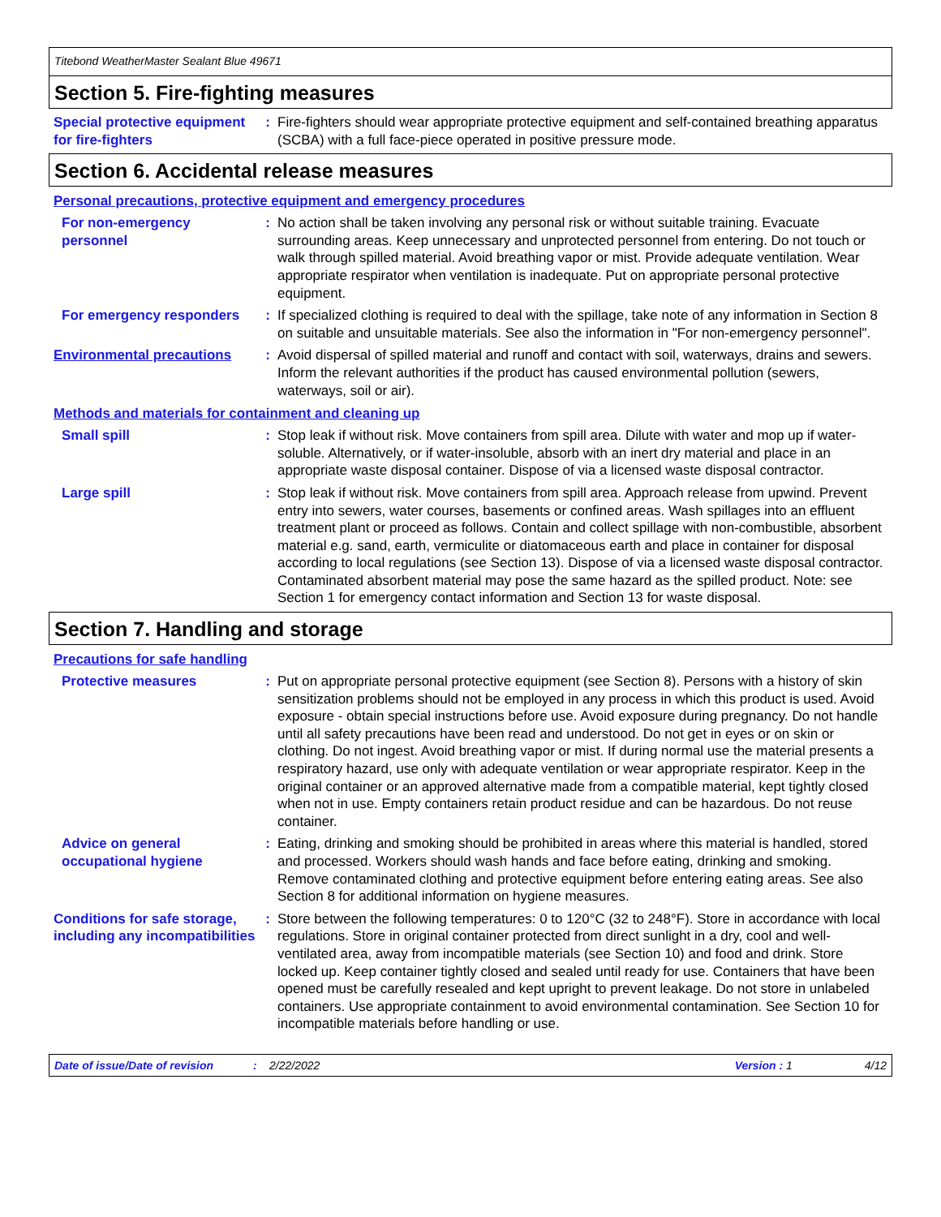Titebond WeatherMaster Sealant Blue 49671
Section 5. Fire-fighting measures
Special protective equipment for fire-fighters
: Fire-fighters should wear appropriate protective equipment and self-contained breathing apparatus (SCBA) with a full face-piece operated in positive pressure mode.
Section 6. Accidental release measures
Personal precautions, protective equipment and emergency procedures
For non-emergency personnel
: No action shall be taken involving any personal risk or without suitable training. Evacuate surrounding areas. Keep unnecessary and unprotected personnel from entering. Do not touch or walk through spilled material. Avoid breathing vapor or mist. Provide adequate ventilation. Wear appropriate respirator when ventilation is inadequate. Put on appropriate personal protective equipment.
For emergency responders : If specialized clothing is required to deal with the spillage, take note of any information in Section 8 on suitable and unsuitable materials. See also the information in "For non-emergency personnel".
Environmental precautions : Avoid dispersal of spilled material and runoff and contact with soil, waterways, drains and sewers. Inform the relevant authorities if the product has caused environmental pollution (sewers, waterways, soil or air).
Methods and materials for containment and cleaning up
Small spill : Stop leak if without risk. Move containers from spill area. Dilute with water and mop up if water-soluble. Alternatively, or if water-insoluble, absorb with an inert dry material and place in an appropriate waste disposal container. Dispose of via a licensed waste disposal contractor.
Large spill : Stop leak if without risk. Move containers from spill area. Approach release from upwind. Prevent entry into sewers, water courses, basements or confined areas. Wash spillages into an effluent treatment plant or proceed as follows. Contain and collect spillage with non-combustible, absorbent material e.g. sand, earth, vermiculite or diatomaceous earth and place in container for disposal according to local regulations (see Section 13). Dispose of via a licensed waste disposal contractor. Contaminated absorbent material may pose the same hazard as the spilled product. Note: see Section 1 for emergency contact information and Section 13 for waste disposal.
Section 7. Handling and storage
Precautions for safe handling
Protective measures : Put on appropriate personal protective equipment (see Section 8). Persons with a history of skin sensitization problems should not be employed in any process in which this product is used. Avoid exposure - obtain special instructions before use. Avoid exposure during pregnancy. Do not handle until all safety precautions have been read and understood. Do not get in eyes or on skin or clothing. Do not ingest. Avoid breathing vapor or mist. If during normal use the material presents a respiratory hazard, use only with adequate ventilation or wear appropriate respirator. Keep in the original container or an approved alternative made from a compatible material, kept tightly closed when not in use. Empty containers retain product residue and can be hazardous. Do not reuse container.
Advice on general occupational hygiene
: Eating, drinking and smoking should be prohibited in areas where this material is handled, stored and processed. Workers should wash hands and face before eating, drinking and smoking. Remove contaminated clothing and protective equipment before entering eating areas. See also Section 8 for additional information on hygiene measures.
Conditions for safe storage, including any incompatibilities
: Store between the following temperatures: 0 to 120°C (32 to 248°F). Store in accordance with local regulations. Store in original container protected from direct sunlight in a dry, cool and well-ventilated area, away from incompatible materials (see Section 10) and food and drink. Store locked up. Keep container tightly closed and sealed until ready for use. Containers that have been opened must be carefully resealed and kept upright to prevent leakage. Do not store in unlabeled containers. Use appropriate containment to avoid environmental contamination. See Section 10 for incompatible materials before handling or use.
Date of issue/Date of revision: 2/22/2022 Version : 1 4/12